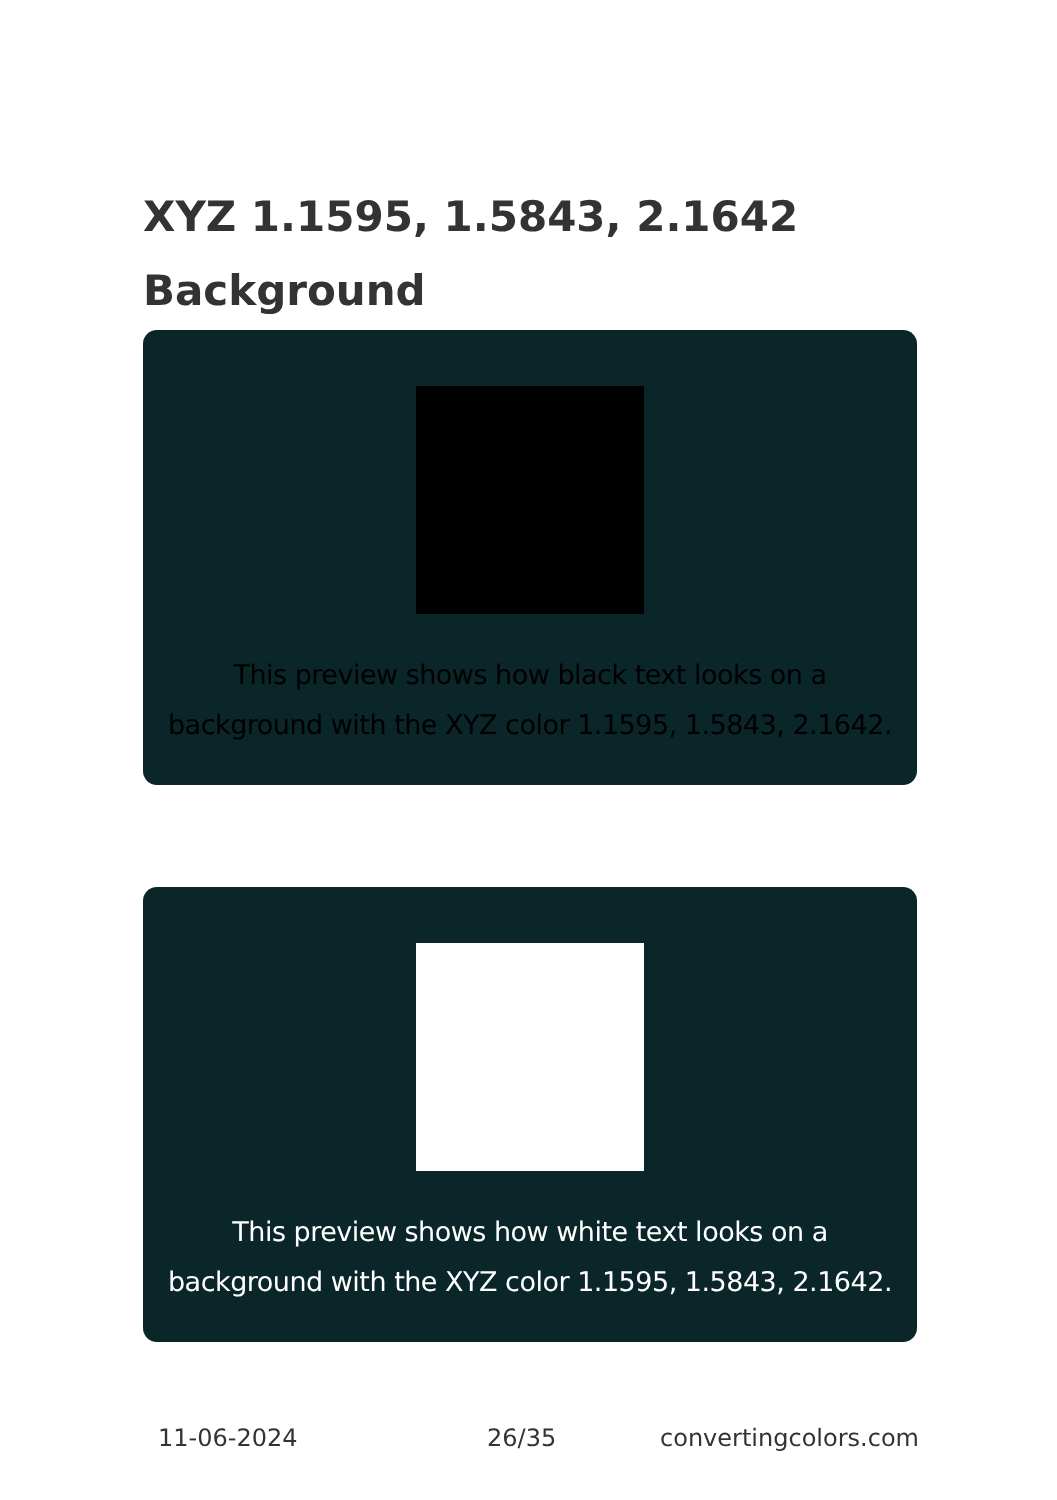XYZ 1.1595, 1.5843, 2.1642
Background
This preview shows how black text looks on a
background with the XYZ color 1.1595, 1.5843, 2.1642.
This preview shows how white text looks on a
background with the XYZ color 1.1595, 1.5843, 2.1642.
11-06-2024 26/35 convertingcolors.com